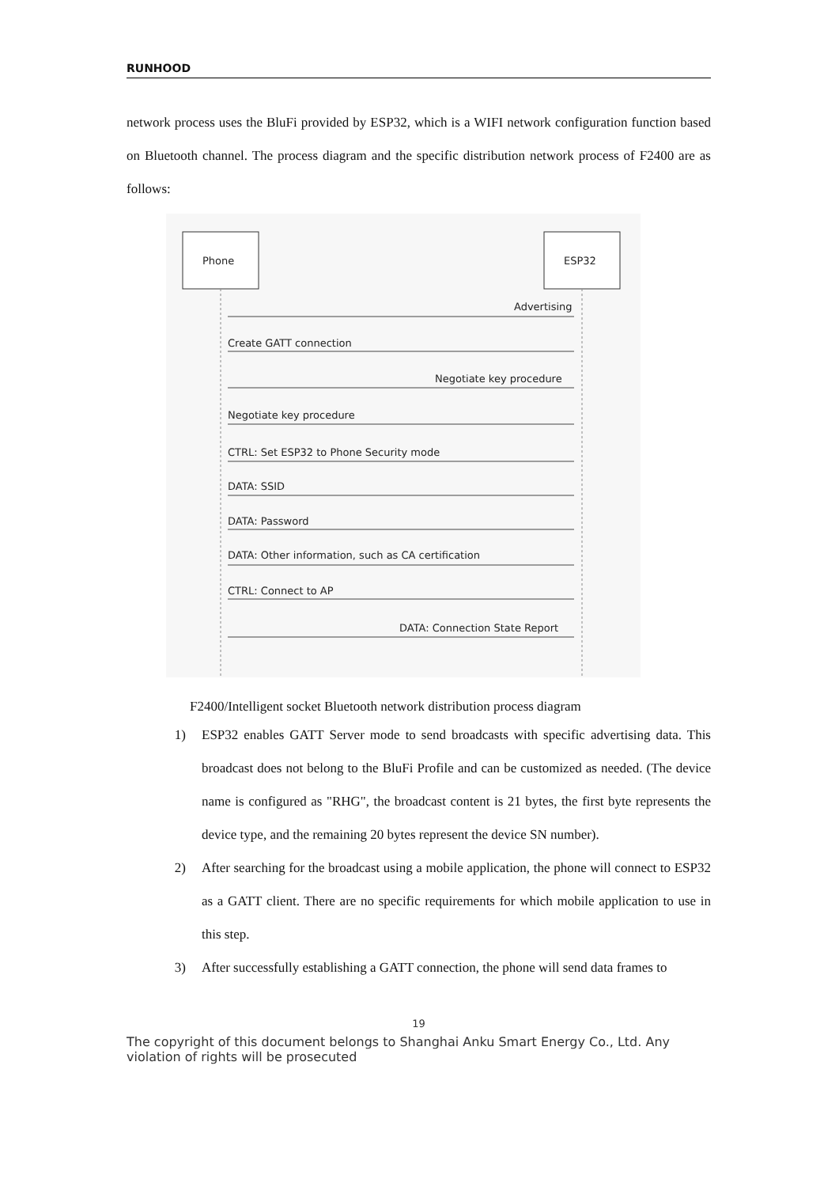RUNHOOD
network process uses the BluFi provided by ESP32, which is a WIFI network configuration function based on Bluetooth channel. The process diagram and the specific distribution network process of F2400 are as follows:
Phone
ESP32
Advertising
Create GATT connection
Negotiate key procedure
Negotiate key procedure
CTRL: Set ESP32 to Phone Security mode
DATA: SSID
DATA: Password
DATA: Other information, such as CA certification
CTRL: Connect to AP
DATA: Connection State Report
F2400/Intelligent socket Bluetooth network distribution process diagram
1) ESP32 enables GATT Server mode to send broadcasts with specific advertising data. This broadcast does not belong to the BluFi Profile and can be customized as needed. (The device name is configured as "RHG", the broadcast content is 21 bytes, the first byte represents the device type, and the remaining 20 bytes represent the device SN number).
2) After searching for the broadcast using a mobile application, the phone will connect to ESP32 as a GATT client. There are no specific requirements for which mobile application to use in this step.
3) After successfully establishing a GATT connection, the phone will send data frames to
19
The copyright of this document belongs to Shanghai Anku Smart Energy Co., Ltd. Any violation of rights will be prosecuted